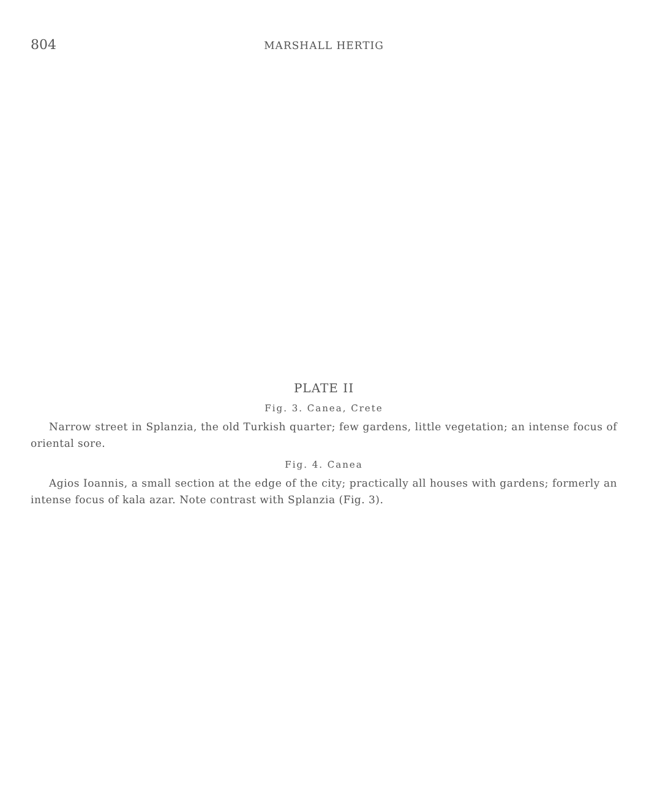804 MARSHALL HERTIG
PLATE II
Fig. 3. Canea, Crete
Narrow street in Splanzia, the old Turkish quarter; few gardens, little vegetation; an intense focus of oriental sore.
Fig. 4. Canea
Agios Ioannis, a small section at the edge of the city; practically all houses with gardens; formerly an intense focus of kala azar. Note contrast with Splanzia (Fig. 3).